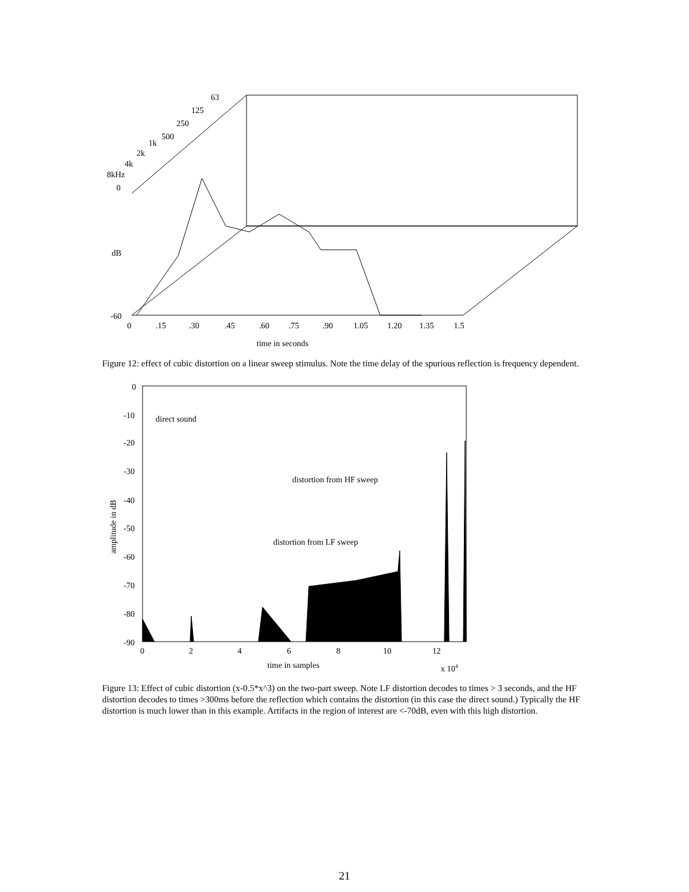63
125
250
500
1k
2k
4k
8kHz
0
dB
-60
0
.15
.30
.45
.60
.75
.90
1.05
1.20
1.35
1.5
time in seconds
Figure 12: effect of cubic distortion on a linear sweep stimulus. Note the time delay of the spurious reflection is frequency dependent.
direct sound
distortion from HF sweep
distortion from LF sweep
0
-10
-20
-30
-40
-50
-60
-70
-80
-90
amplitude in dB
0
2
4
6
8
10
12
time in samples
x 104
Figure 13: Effect of cubic distortion (x-0.5*x^3) on the two-part sweep. Note LF distortion decodes to times > 3 seconds, and the HF distortion decodes to times >300ms before the reflection which contains the distortion (in this case the direct sound.) Typically the HF distortion is much lower than in this example. Artifacts in the region of interest are <-70dB, even with this high distortion.
21